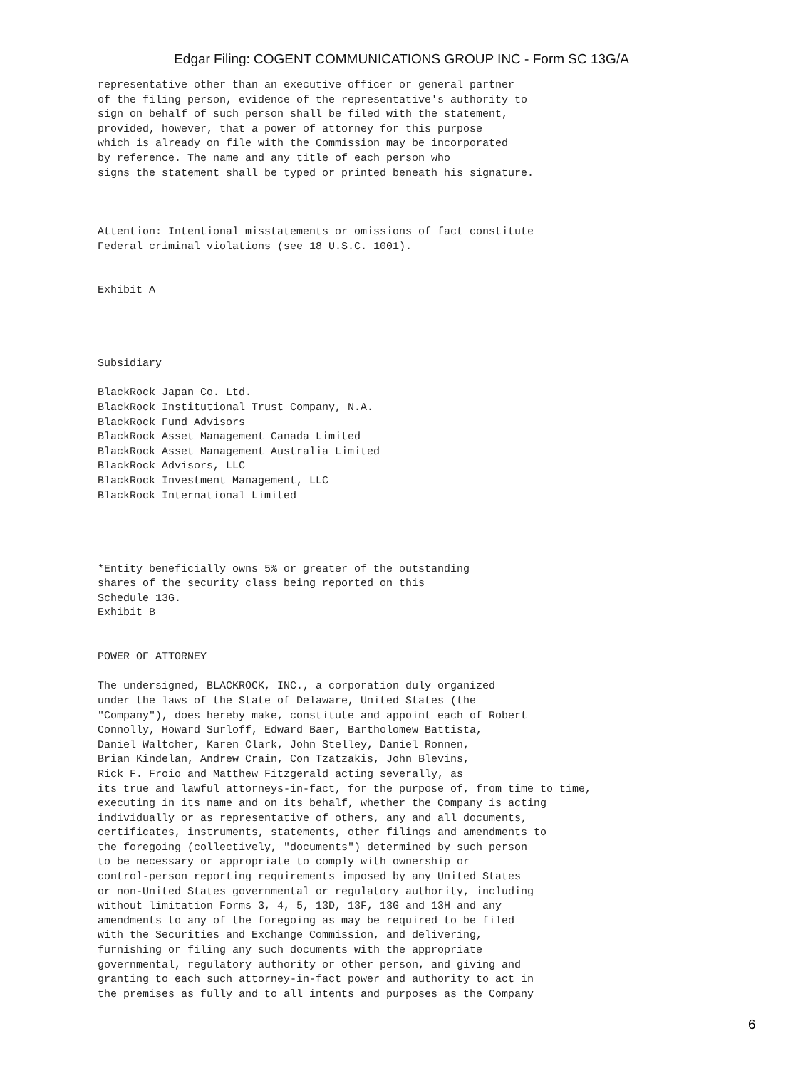Edgar Filing: COGENT COMMUNICATIONS GROUP INC - Form SC 13G/A
representative other than an executive officer or general partner
of the filing person, evidence of the representative's authority to
sign on behalf of such person shall be filed with the statement,
provided, however, that a power of attorney for this purpose
which is already on file with the Commission may be incorporated
by reference. The name and any title of each person who
signs the statement shall be typed or printed beneath his signature.



Attention: Intentional misstatements or omissions of fact constitute
Federal criminal violations (see 18 U.S.C. 1001).


Exhibit A




Subsidiary

BlackRock Japan Co. Ltd.
BlackRock Institutional Trust Company, N.A.
BlackRock Fund Advisors
BlackRock Asset Management Canada Limited
BlackRock Asset Management Australia Limited
BlackRock Advisors, LLC
BlackRock Investment Management, LLC
BlackRock International Limited




*Entity beneficially owns 5% or greater of the outstanding
shares of the security class being reported on this
Schedule 13G.
Exhibit B


POWER OF ATTORNEY

The undersigned, BLACKROCK, INC., a corporation duly organized
under the laws of the State of Delaware, United States (the
"Company"), does hereby make, constitute and appoint each of Robert
Connolly, Howard Surloff, Edward Baer, Bartholomew Battista,
Daniel Waltcher, Karen Clark, John Stelley, Daniel Ronnen,
Brian Kindelan, Andrew Crain, Con Tzatzakis, John Blevins,
Rick F. Froio and Matthew Fitzgerald acting severally, as
its true and lawful attorneys-in-fact, for the purpose of, from time to time,
executing in its name and on its behalf, whether the Company is acting
individually or as representative of others, any and all documents,
certificates, instruments, statements, other filings and amendments to
the foregoing (collectively, "documents") determined by such person
to be necessary or appropriate to comply with ownership or
control-person reporting requirements imposed by any United States
or non-United States governmental or regulatory authority, including
without limitation Forms 3, 4, 5, 13D, 13F, 13G and 13H and any
amendments to any of the foregoing as may be required to be filed
with the Securities and Exchange Commission, and delivering,
furnishing or filing any such documents with the appropriate
governmental, regulatory authority or other person, and giving and
granting to each such attorney-in-fact power and authority to act in
the premises as fully and to all intents and purposes as the Company
6